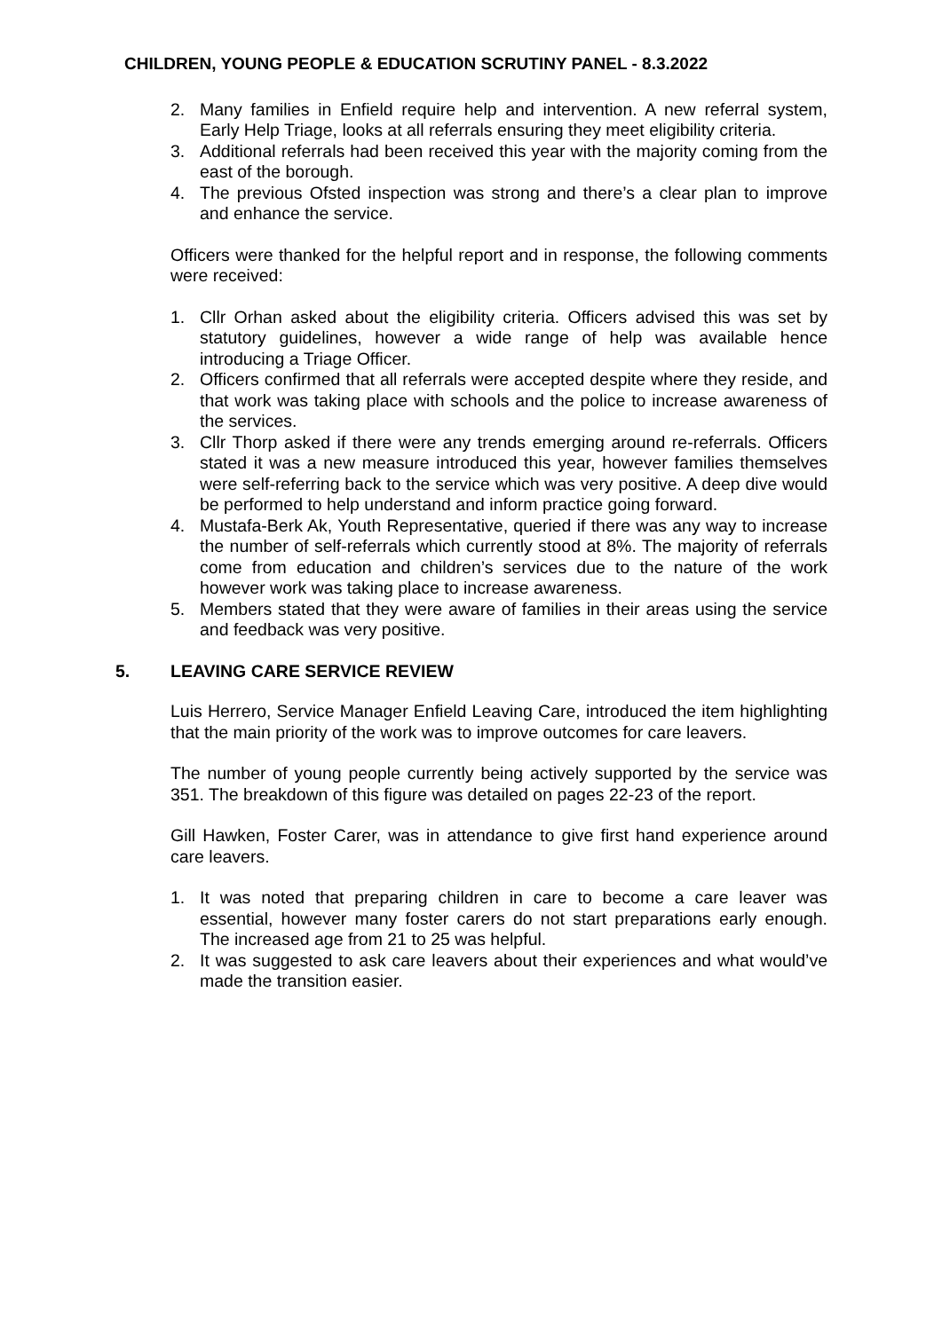CHILDREN, YOUNG PEOPLE & EDUCATION SCRUTINY PANEL - 8.3.2022
2. Many families in Enfield require help and intervention. A new referral system, Early Help Triage, looks at all referrals ensuring they meet eligibility criteria.
3. Additional referrals had been received this year with the majority coming from the east of the borough.
4. The previous Ofsted inspection was strong and there’s a clear plan to improve and enhance the service.
Officers were thanked for the helpful report and in response, the following comments were received:
1. Cllr Orhan asked about the eligibility criteria. Officers advised this was set by statutory guidelines, however a wide range of help was available hence introducing a Triage Officer.
2. Officers confirmed that all referrals were accepted despite where they reside, and that work was taking place with schools and the police to increase awareness of the services.
3. Cllr Thorp asked if there were any trends emerging around re-referrals. Officers stated it was a new measure introduced this year, however families themselves were self-referring back to the service which was very positive. A deep dive would be performed to help understand and inform practice going forward.
4. Mustafa-Berk Ak, Youth Representative, queried if there was any way to increase the number of self-referrals which currently stood at 8%. The majority of referrals come from education and children’s services due to the nature of the work however work was taking place to increase awareness.
5. Members stated that they were aware of families in their areas using the service and feedback was very positive.
5. LEAVING CARE SERVICE REVIEW
Luis Herrero, Service Manager Enfield Leaving Care, introduced the item highlighting that the main priority of the work was to improve outcomes for care leavers.
The number of young people currently being actively supported by the service was 351. The breakdown of this figure was detailed on pages 22-23 of the report.
Gill Hawken, Foster Carer, was in attendance to give first hand experience around care leavers.
1. It was noted that preparing children in care to become a care leaver was essential, however many foster carers do not start preparations early enough. The increased age from 21 to 25 was helpful.
2. It was suggested to ask care leavers about their experiences and what would’ve made the transition easier.